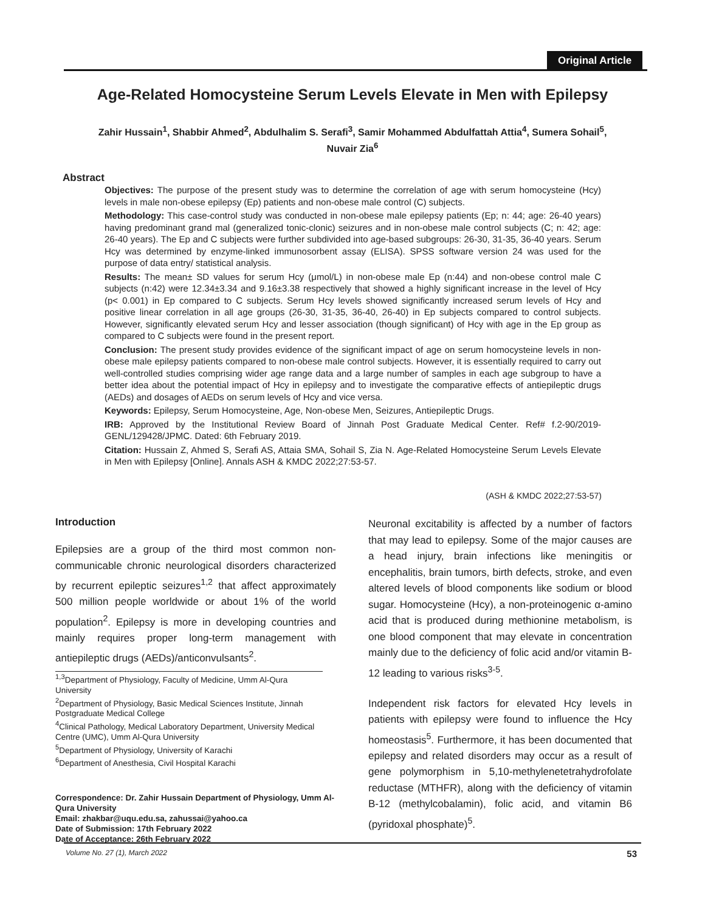Original Article
Age-Related Homocysteine Serum Levels Elevate in Men with Epilepsy
Zahir Hussain<sup>1</sup>, Shabbir Ahmed<sup>2</sup>, Abdulhalim S. Serafi<sup>3</sup>, Samir Mohammed Abdulfattah Attia<sup>4</sup>, Sumera Sohail<sup>5</sup>, Nuvair Zia<sup>6</sup>
Abstract
Objectives: The purpose of the present study was to determine the correlation of age with serum homocysteine (Hcy) levels in male non-obese epilepsy (Ep) patients and non-obese male control (C) subjects.
Methodology: This case-control study was conducted in non-obese male epilepsy patients (Ep; n: 44; age: 26-40 years) having predominant grand mal (generalized tonic-clonic) seizures and in non-obese male control subjects (C; n: 42; age: 26-40 years). The Ep and C subjects were further subdivided into age-based subgroups: 26-30, 31-35, 36-40 years. Serum Hcy was determined by enzyme-linked immunosorbent assay (ELISA). SPSS software version 24 was used for the purpose of data entry/ statistical analysis.
Results: The mean± SD values for serum Hcy (μmol/L) in non-obese male Ep (n:44) and non-obese control male C subjects (n:42) were 12.34±3.34 and 9.16±3.38 respectively that showed a highly significant increase in the level of Hcy (p< 0.001) in Ep compared to C subjects. Serum Hcy levels showed significantly increased serum levels of Hcy and positive linear correlation in all age groups (26-30, 31-35, 36-40, 26-40) in Ep subjects compared to control subjects. However, significantly elevated serum Hcy and lesser association (though significant) of Hcy with age in the Ep group as compared to C subjects were found in the present report.
Conclusion: The present study provides evidence of the significant impact of age on serum homocysteine levels in non-obese male epilepsy patients compared to non-obese male control subjects. However, it is essentially required to carry out well-controlled studies comprising wider age range data and a large number of samples in each age subgroup to have a better idea about the potential impact of Hcy in epilepsy and to investigate the comparative effects of antiepileptic drugs (AEDs) and dosages of AEDs on serum levels of Hcy and vice versa.
Keywords: Epilepsy, Serum Homocysteine, Age, Non-obese Men, Seizures, Antiepileptic Drugs.
IRB: Approved by the Institutional Review Board of Jinnah Post Graduate Medical Center. Ref# f.2-90/2019-GENL/129428/JPMC. Dated: 6th February 2019.
Citation: Hussain Z, Ahmed S, Serafi AS, Attaia SMA, Sohail S, Zia N. Age-Related Homocysteine Serum Levels Elevate in Men with Epilepsy [Online]. Annals ASH & KMDC 2022;27:53-57.
(ASH & KMDC 2022;27:53-57)
Introduction
Epilepsies are a group of the third most common non-communicable chronic neurological disorders characterized by recurrent epileptic seizures<sup>1,2</sup> that affect approximately 500 million people worldwide or about 1% of the world population<sup>2</sup>. Epilepsy is more in developing countries and mainly requires proper long-term management with antiepileptic drugs (AEDs)/anticonvulsants<sup>2</sup>.
<sup>1,3</sup>Department of Physiology, Faculty of Medicine, Umm Al-Qura University
<sup>2</sup> Department of Physiology, Basic Medical Sciences Institute, Jinnah Postgraduate Medical College
<sup>4</sup> Clinical Pathology, Medical Laboratory Department, University Medical Centre (UMC), Umm Al-Qura University
<sup>5</sup> Department of Physiology, University of Karachi
<sup>6</sup> Department of Anesthesia, Civil Hospital Karachi
Correspondence: Dr. Zahir Hussain Department of Physiology, Umm Al-Qura University
Email: zhakbar@uqu.edu.sa, zahussai@yahoo.ca
Date of Submission: 17th February 2022
Date of Acceptance: 26th February 2022
Neuronal excitability is affected by a number of factors that may lead to epilepsy. Some of the major causes are a head injury, brain infections like meningitis or encephalitis, brain tumors, birth defects, stroke, and even altered levels of blood components like sodium or blood sugar. Homocysteine (Hcy), a non-proteinogenic α-amino acid that is produced during methionine metabolism, is one blood component that may elevate in concentration mainly due to the deficiency of folic acid and/or vitamin B-12 leading to various risks<sup>3-5</sup>.
Independent risk factors for elevated Hcy levels in patients with epilepsy were found to influence the Hcy homeostasis<sup>5</sup>. Furthermore, it has been documented that epilepsy and related disorders may occur as a result of gene polymorphism in 5,10-methylenetetrahydrofolate reductase (MTHFR), along with the deficiency of vitamin B-12 (methylcobalamin), folic acid, and vitamin B6 (pyridoxal phosphate)<sup>5</sup>.
Volume No. 27 (1), March 2022 53